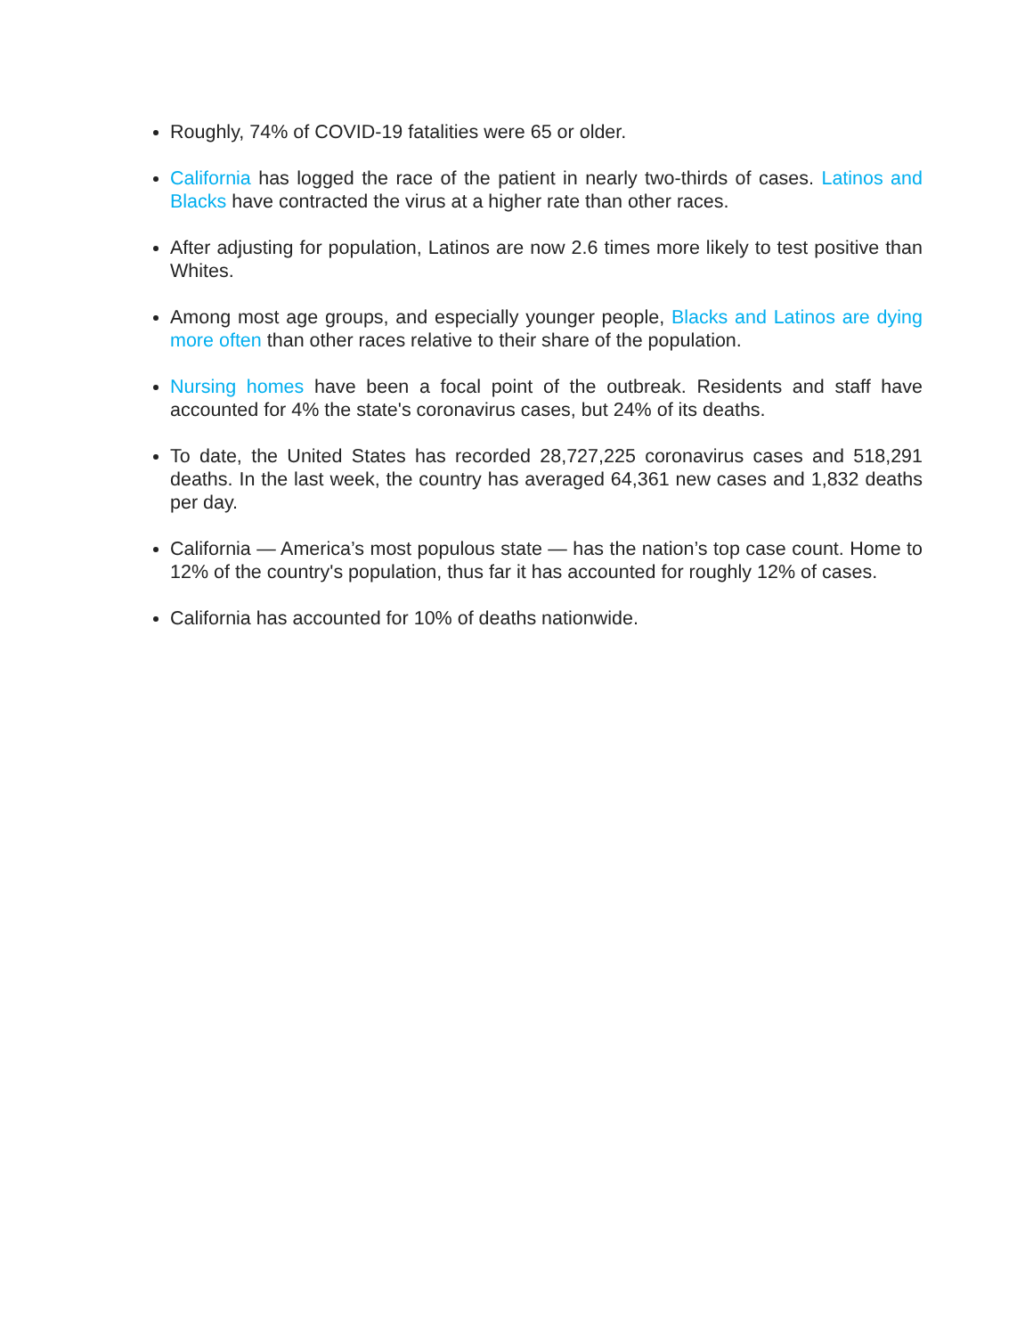Roughly, 74% of COVID-19 fatalities were 65 or older.
California has logged the race of the patient in nearly two-thirds of cases. Latinos and Blacks have contracted the virus at a higher rate than other races.
After adjusting for population, Latinos are now 2.6 times more likely to test positive than Whites.
Among most age groups, and especially younger people, Blacks and Latinos are dying more often than other races relative to their share of the population.
Nursing homes have been a focal point of the outbreak. Residents and staff have accounted for 4% the state's coronavirus cases, but 24% of its deaths.
To date, the United States has recorded 28,727,225 coronavirus cases and 518,291 deaths. In the last week, the country has averaged 64,361 new cases and 1,832 deaths per day.
California — America’s most populous state — has the nation’s top case count. Home to 12% of the country's population, thus far it has accounted for roughly 12% of cases.
California has accounted for 10% of deaths nationwide.